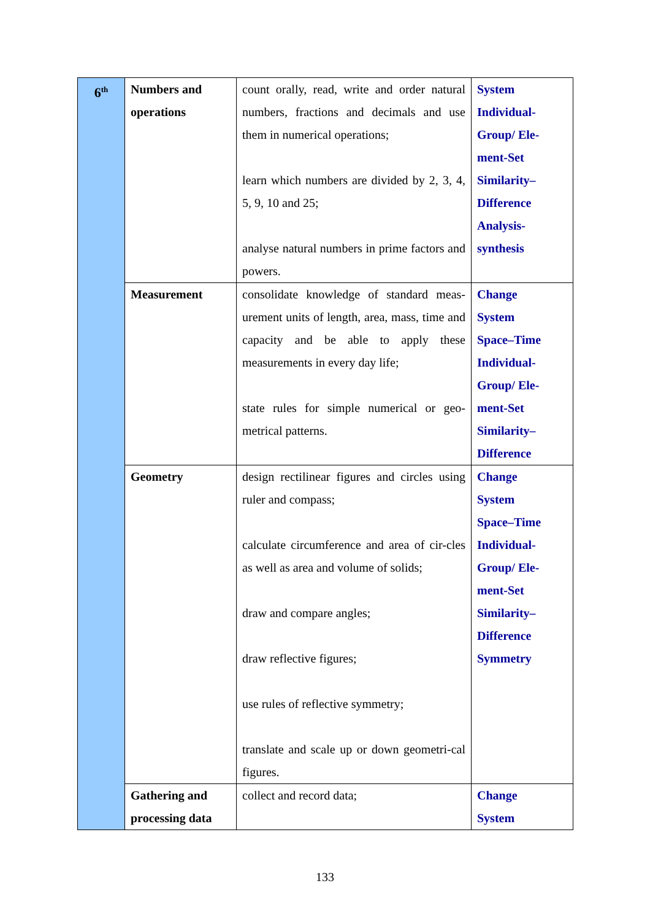| 6<sup>th</sup> | Numbers and operations | count orally, read, write and order natural numbers, fractions and decimals and use them in numerical operations; learn which numbers are divided by 2, 3, 4, 5, 9, 10 and 25; analyse natural numbers in prime factors and powers. | System Individual- Group/ Ele- ment-Set Similarity– Difference Analysis- synthesis |
| | Measurement | consolidate knowledge of standard meas-urement units of length, area, mass, time and capacity and be able to apply these measurements in every day life; state rules for simple numerical or geo-metrical patterns. | Change System Space–Time Individual- Group/ Ele- ment-Set Similarity– Difference |
| | Geometry | design rectilinear figures and circles using ruler and compass; calculate circumference and area of cir-cles as well as area and volume of solids; draw and compare angles; draw reflective figures; use rules of reflective symmetry; translate and scale up or down geometri-cal figures. | Change System Space–Time Individual- Group/ Ele- ment-Set Similarity– Difference Symmetry |
| | Gathering and processing data | collect and record data; | Change System |
133